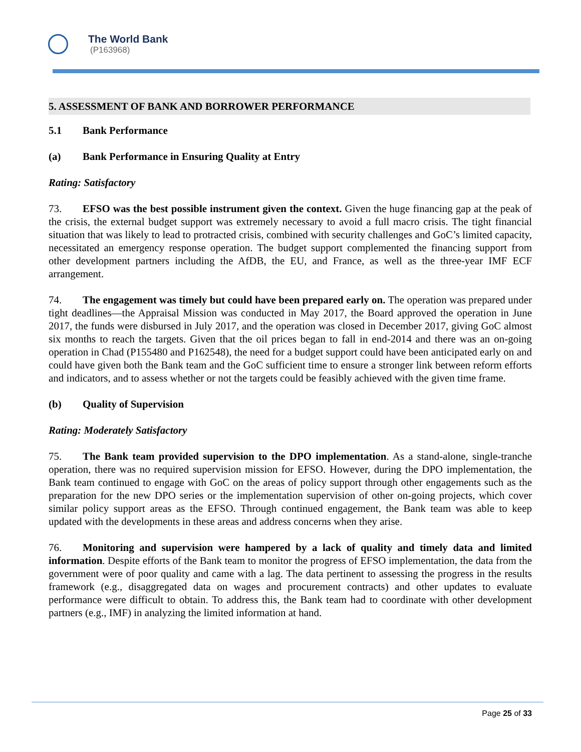The World Bank
(P163968)
5. ASSESSMENT OF BANK AND BORROWER PERFORMANCE
5.1 Bank Performance
(a) Bank Performance in Ensuring Quality at Entry
Rating: Satisfactory
73. EFSO was the best possible instrument given the context. Given the huge financing gap at the peak of the crisis, the external budget support was extremely necessary to avoid a full macro crisis. The tight financial situation that was likely to lead to protracted crisis, combined with security challenges and GoC’s limited capacity, necessitated an emergency response operation. The budget support complemented the financing support from other development partners including the AfDB, the EU, and France, as well as the three-year IMF ECF arrangement.
74. The engagement was timely but could have been prepared early on. The operation was prepared under tight deadlines—the Appraisal Mission was conducted in May 2017, the Board approved the operation in June 2017, the funds were disbursed in July 2017, and the operation was closed in December 2017, giving GoC almost six months to reach the targets. Given that the oil prices began to fall in end-2014 and there was an on-going operation in Chad (P155480 and P162548), the need for a budget support could have been anticipated early on and could have given both the Bank team and the GoC sufficient time to ensure a stronger link between reform efforts and indicators, and to assess whether or not the targets could be feasibly achieved with the given time frame.
(b) Quality of Supervision
Rating: Moderately Satisfactory
75. The Bank team provided supervision to the DPO implementation. As a stand-alone, single-tranche operation, there was no required supervision mission for EFSO. However, during the DPO implementation, the Bank team continued to engage with GoC on the areas of policy support through other engagements such as the preparation for the new DPO series or the implementation supervision of other on-going projects, which cover similar policy support areas as the EFSO. Through continued engagement, the Bank team was able to keep updated with the developments in these areas and address concerns when they arise.
76. Monitoring and supervision were hampered by a lack of quality and timely data and limited information. Despite efforts of the Bank team to monitor the progress of EFSO implementation, the data from the government were of poor quality and came with a lag. The data pertinent to assessing the progress in the results framework (e.g., disaggregated data on wages and procurement contracts) and other updates to evaluate performance were difficult to obtain. To address this, the Bank team had to coordinate with other development partners (e.g., IMF) in analyzing the limited information at hand.
Page 25 of 33